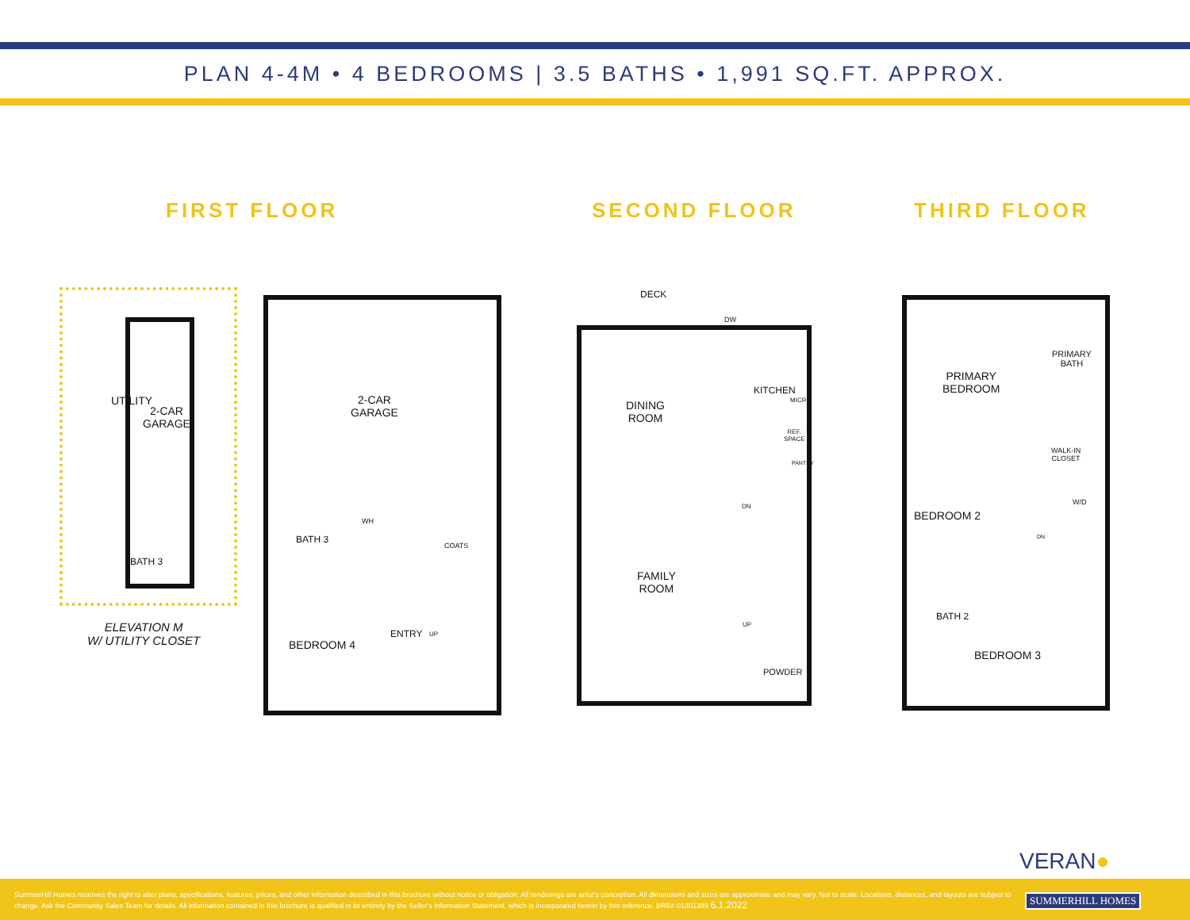PLAN 4-4M • 4 BEDROOMS | 3.5 BATHS • 1,991 SQ.FT. APPROX.
FIRST FLOOR SECOND FLOOR THIRD FLOOR
UTILITY
2-CAR
GARAGE
BATH 3
ELEVATION M
W/ UTILITY CLOSET
2-CAR
GARAGE
BATH 3
WH
COATS
BEDROOM 4
ENTRY UP
DECK
DW
DINING
ROOM
KITCHEN
MICRO
REF.
SPACE
PANTRY
DN
FAMILY
ROOM
UP
POWDER
PRIMARY
BEDROOM
PRIMARY
BATH
WALK-IN
CLOSET
W/D
BEDROOM 2
DN
BATH 2
BEDROOM 3
VERAN●
SummerHill Homes reserves the right to alter plans, specifications, features, prices, and other information described in this brochure without notice or obligation. All renderings are artist's conception. All dimensions and sizes are approximate and may vary. Not to scale. Locations, distances, and layouts are subject to change. Ask the Community Sales Team for details. All information contained in this brochure is qualified in its entirety by the Seller's Information Statement, which is incorporated herein by this reference. BRE# 01301389 6.1.2022
SUMMERHILL HOMES